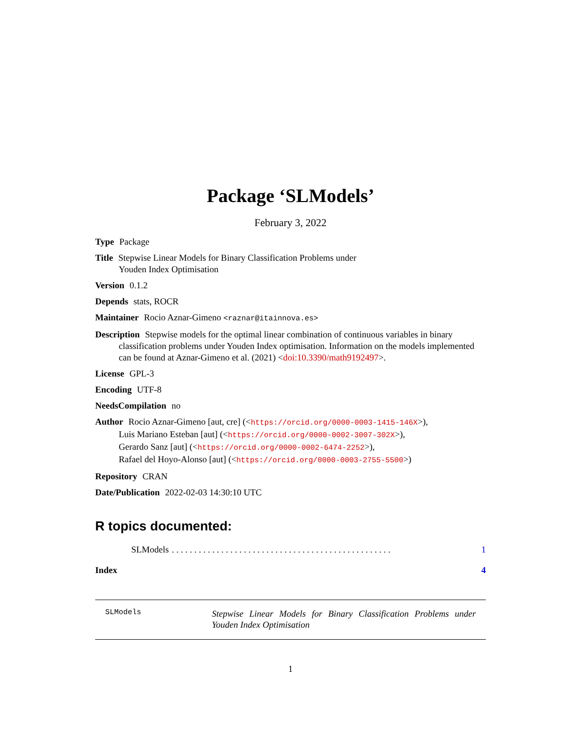Package ‘SLModels’
February 3, 2022
Type Package
Title Stepwise Linear Models for Binary Classification Problems under
Youden Index Optimisation
Version 0.1.2
Depends stats, ROCR
Maintainer Rocio Aznar-Gimeno <raznar@itainnova.es>
Description Stepwise models for the optimal linear combination of continuous variables in binary classification problems under Youden Index optimisation. Information on the models implemented can be found at Aznar-Gimeno et al. (2021) <doi:10.3390/math9192497>.
License GPL-3
Encoding UTF-8
NeedsCompilation no
Author Rocio Aznar-Gimeno [aut, cre] (<https://orcid.org/0000-0003-1415-146X>),
Luis Mariano Esteban [aut] (<https://orcid.org/0000-0002-3007-302X>),
Gerardo Sanz [aut] (<https://orcid.org/0000-0002-6474-2252>),
Rafael del Hoyo-Alonso [aut] (<https://orcid.org/0000-0003-2755-5500>)
Repository CRAN
Date/Publication 2022-02-03 14:30:10 UTC
R topics documented:
SLModels. . . . . . . . . . . . . . . . . . . . . . . . . . . . . . . . . . . . . . . . . . . . . . . . . 1
Index 4
SLModels Stepwise Linear Models for Binary Classification Problems under Youden Index Optimisation
1